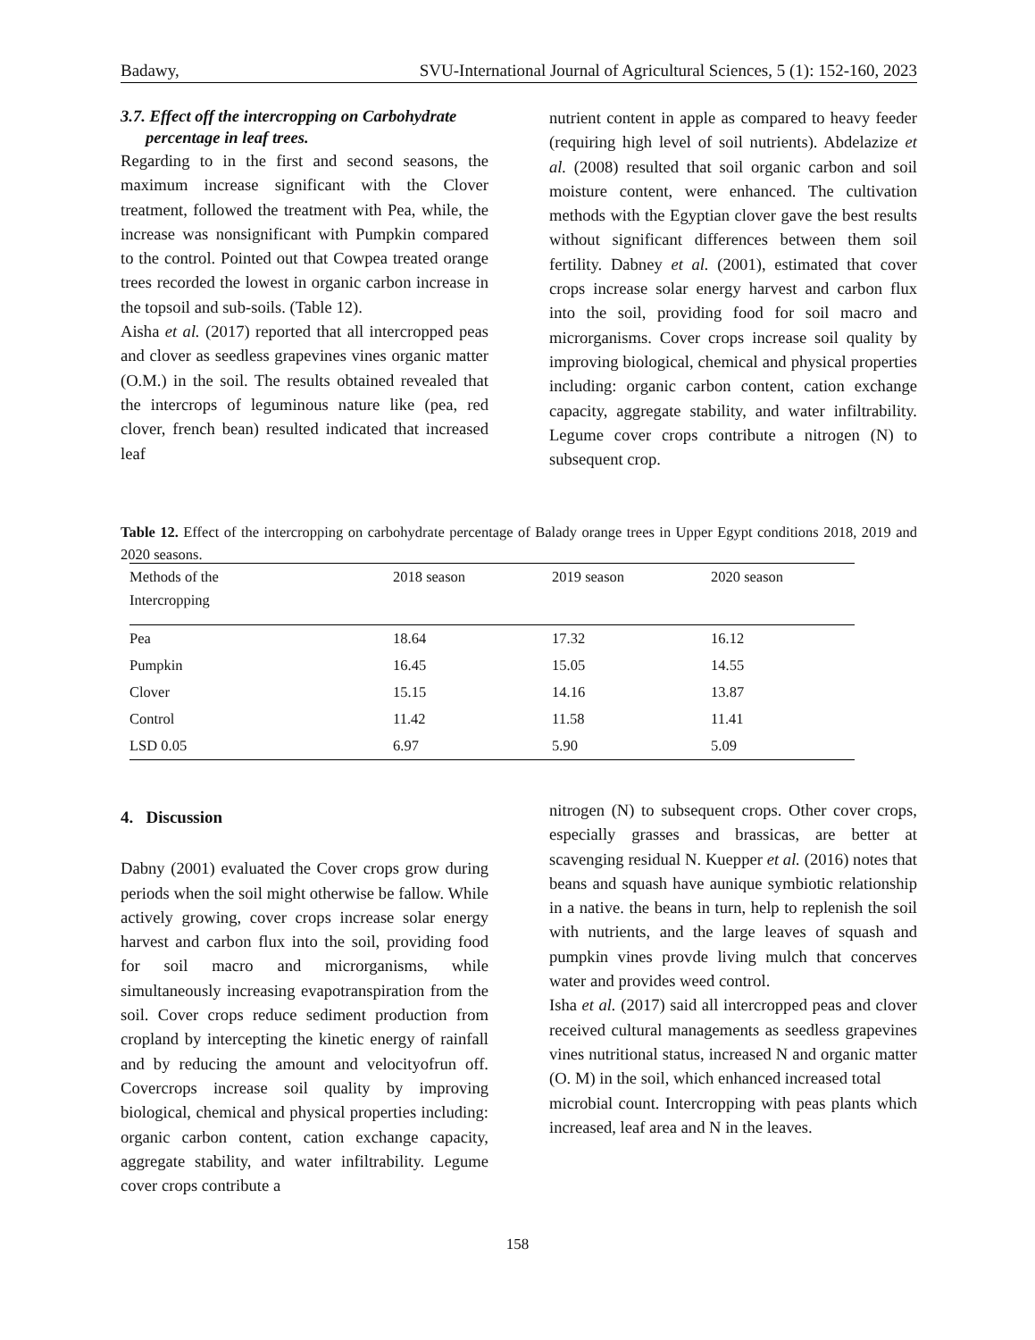Badawy, SVU-International Journal of Agricultural Sciences, 5 (1): 152-160, 2023
3.7. Effect off the intercropping on Carbohydrate
percentage in leaf trees.
Regarding to in the first and second seasons, the maximum increase significant with the Clover treatment, followed the treatment with Pea, while, the increase was nonsignificant with Pumpkin compared to the control. Pointed out that Cowpea treated orange trees recorded the lowest in organic carbon increase in the topsoil and sub-soils. (Table 12).
Aisha et al. (2017) reported that all intercropped peas and clover as seedless grapevines vines organic matter (O.M.) in the soil. The results obtained revealed that the intercrops of leguminous nature like (pea, red clover, french bean) resulted indicated that increased leaf
nutrient content in apple as compared to heavy feeder (requiring high level of soil nutrients). Abdelazize et al. (2008) resulted that soil organic carbon and soil moisture content, were enhanced. The cultivation methods with the Egyptian clover gave the best results without significant differences between them soil fertility. Dabney et al. (2001), estimated that cover crops increase solar energy harvest and carbon flux into the soil, providing food for soil macro and microrganisms. Cover crops increase soil quality by improving biological, chemical and physical properties including: organic carbon content, cation exchange capacity, aggregate stability, and water infiltrability. Legume cover crops contribute a nitrogen (N) to subsequent crop.
Table 12. Effect of the intercropping on carbohydrate percentage of Balady orange trees in Upper Egypt conditions 2018, 2019 and 2020 seasons.
| Methods of the Intercropping | 2018 season | 2019 season | 2020 season |
| --- | --- | --- | --- |
| Pea | 18.64 | 17.32 | 16.12 |
| Pumpkin | 16.45 | 15.05 | 14.55 |
| Clover | 15.15 | 14.16 | 13.87 |
| Control | 11.42 | 11.58 | 11.41 |
| LSD 0.05 | 6.97 | 5.90 | 5.09 |
4. Discussion
Dabny (2001) evaluated the Cover crops grow during periods when the soil might otherwise be fallow. While actively growing, cover crops increase solar energy harvest and carbon flux into the soil, providing food for soil macro and microrganisms, while simultaneously increasing evapotranspiration from the soil. Cover crops reduce sediment production from cropland by intercepting the kinetic energy of rainfall and by reducing the amount and velocityofrun off. Covercrops increase soil quality by improving biological, chemical and physical properties including: organic carbon content, cation exchange capacity, aggregate stability, and water infiltrability. Legume cover crops contribute a
nitrogen (N) to subsequent crops. Other cover crops, especially grasses and brassicas, are better at scavenging residual N. Kuepper et al. (2016) notes that beans and squash have aunique symbiotic relationship in a native. the beans in turn, help to replenish the soil with nutrients, and the large leaves of squash and pumpkin vines provde living mulch that concerves water and provides weed control.
Isha et al. (2017) said all intercropped peas and clover received cultural managements as seedless grapevines vines nutritional status, increased N and organic matter (O. M) in the soil, which enhanced increased total
microbial count. Intercropping with peas plants which increased, leaf area and N in the leaves.
158